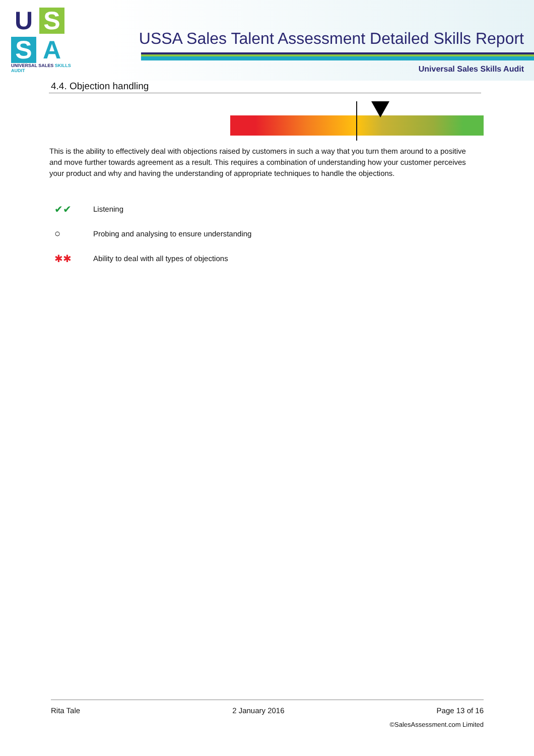U
S
S
A
UNIVERSAL SALES SKILLS AUDIT
USSA Sales Talent Assessment Detailed Skills Report
Universal Sales Skills Audit
4.4. Objection handling
This is the ability to effectively deal with objections raised by customers in such a way that you turn them around to a positive and move further towards agreement as a result. This requires a combination of understanding how your customer perceives your product and why and having the understanding of appropriate techniques to handle the objections.
✔✔ Listening
○ Probing and analysing to ensure understanding
✱✱ Ability to deal with all types of objections
Rita Tale 2 January 2016 Page 13 of 16
©SalesAssessment.com Limited